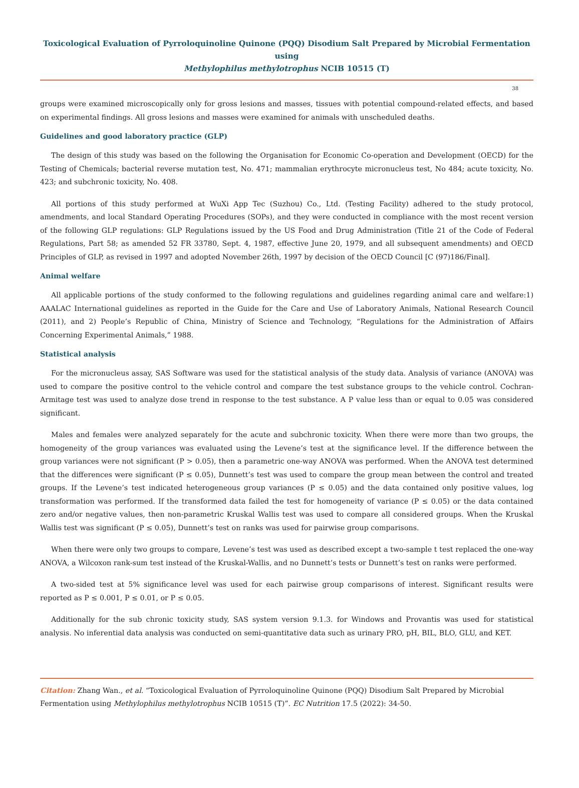Toxicological Evaluation of Pyrroloquinoline Quinone (PQQ) Disodium Salt Prepared by Microbial Fermentation using
Methylophilus methylotrophus NCIB 10515 (T)
38
groups were examined microscopically only for gross lesions and masses, tissues with potential compound-related effects, and based on experimental findings. All gross lesions and masses were examined for animals with unscheduled deaths.
Guidelines and good laboratory practice (GLP)
The design of this study was based on the following the Organisation for Economic Co-operation and Development (OECD) for the Testing of Chemicals; bacterial reverse mutation test, No. 471; mammalian erythrocyte micronucleus test, No 484; acute toxicity, No. 423; and subchronic toxicity, No. 408.
All portions of this study performed at WuXi App Tec (Suzhou) Co., Ltd. (Testing Facility) adhered to the study protocol, amendments, and local Standard Operating Procedures (SOPs), and they were conducted in compliance with the most recent version of the following GLP regulations: GLP Regulations issued by the US Food and Drug Administration (Title 21 of the Code of Federal Regulations, Part 58; as amended 52 FR 33780, Sept. 4, 1987, effective June 20, 1979, and all subsequent amendments) and OECD Principles of GLP, as revised in 1997 and adopted November 26th, 1997 by decision of the OECD Council [C (97)186/Final].
Animal welfare
All applicable portions of the study conformed to the following regulations and guidelines regarding animal care and welfare:1) AAALAC International guidelines as reported in the Guide for the Care and Use of Laboratory Animals, National Research Council (2011), and 2) People’s Republic of China, Ministry of Science and Technology, “Regulations for the Administration of Affairs Concerning Experimental Animals,” 1988.
Statistical analysis
For the micronucleus assay, SAS Software was used for the statistical analysis of the study data. Analysis of variance (ANOVA) was used to compare the positive control to the vehicle control and compare the test substance groups to the vehicle control. Cochran-Armitage test was used to analyze dose trend in response to the test substance. A P value less than or equal to 0.05 was considered significant.
Males and females were analyzed separately for the acute and subchronic toxicity. When there were more than two groups, the homogeneity of the group variances was evaluated using the Levene’s test at the significance level. If the difference between the group variances were not significant (P > 0.05), then a parametric one-way ANOVA was performed. When the ANOVA test determined that the differences were significant (P ≤ 0.05), Dunnett’s test was used to compare the group mean between the control and treated groups. If the Levene’s test indicated heterogeneous group variances (P ≤ 0.05) and the data contained only positive values, log transformation was performed. If the transformed data failed the test for homogeneity of variance (P ≤ 0.05) or the data contained zero and/or negative values, then non-parametric Kruskal Wallis test was used to compare all considered groups. When the Kruskal Wallis test was significant (P ≤ 0.05), Dunnett’s test on ranks was used for pairwise group comparisons.
When there were only two groups to compare, Levene’s test was used as described except a two-sample t test replaced the one-way ANOVA, a Wilcoxon rank-sum test instead of the Kruskal-Wallis, and no Dunnett’s tests or Dunnett’s test on ranks were performed.
A two-sided test at 5% significance level was used for each pairwise group comparisons of interest. Significant results were reported as P ≤ 0.001, P ≤ 0.01, or P ≤ 0.05.
Additionally for the sub chronic toxicity study, SAS system version 9.1.3. for Windows and Provantis was used for statistical analysis. No inferential data analysis was conducted on semi-quantitative data such as urinary PRO, pH, BIL, BLO, GLU, and KET.
Citation: Zhang Wan., et al. “Toxicological Evaluation of Pyrroloquinoline Quinone (PQQ) Disodium Salt Prepared by Microbial
Fermentation using Methylophilus methylotrophus NCIB 10515 (T)”. EC Nutrition 17.5 (2022): 34-50.